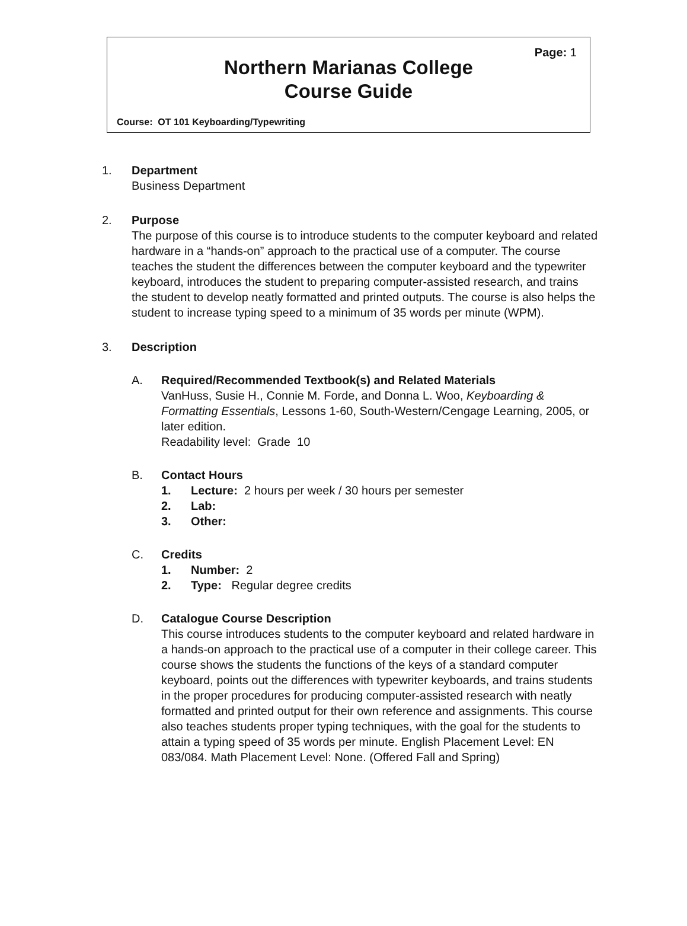Page: 1
Northern Marianas College
Course Guide
Course: OT 101 Keyboarding/Typewriting
1. Department
Business Department
2. Purpose
The purpose of this course is to introduce students to the computer keyboard and related hardware in a “hands-on” approach to the practical use of a computer. The course teaches the student the differences between the computer keyboard and the typewriter keyboard, introduces the student to preparing computer-assisted research, and trains the student to develop neatly formatted and printed outputs. The course is also helps the student to increase typing speed to a minimum of 35 words per minute (WPM).
3. Description
A. Required/Recommended Textbook(s) and Related Materials
VanHuss, Susie H., Connie M. Forde, and Donna L. Woo, Keyboarding & Formatting Essentials, Lessons 1-60, South-Western/Cengage Learning, 2005, or later edition.
Readability level: Grade 10
B. Contact Hours
1. Lecture: 2 hours per week / 30 hours per semester
2. Lab:
3. Other:
C. Credits
1. Number: 2
2. Type: Regular degree credits
D. Catalogue Course Description
This course introduces students to the computer keyboard and related hardware in a hands-on approach to the practical use of a computer in their college career. This course shows the students the functions of the keys of a standard computer keyboard, points out the differences with typewriter keyboards, and trains students in the proper procedures for producing computer-assisted research with neatly formatted and printed output for their own reference and assignments. This course also teaches students proper typing techniques, with the goal for the students to attain a typing speed of 35 words per minute. English Placement Level: EN 083/084. Math Placement Level: None. (Offered Fall and Spring)